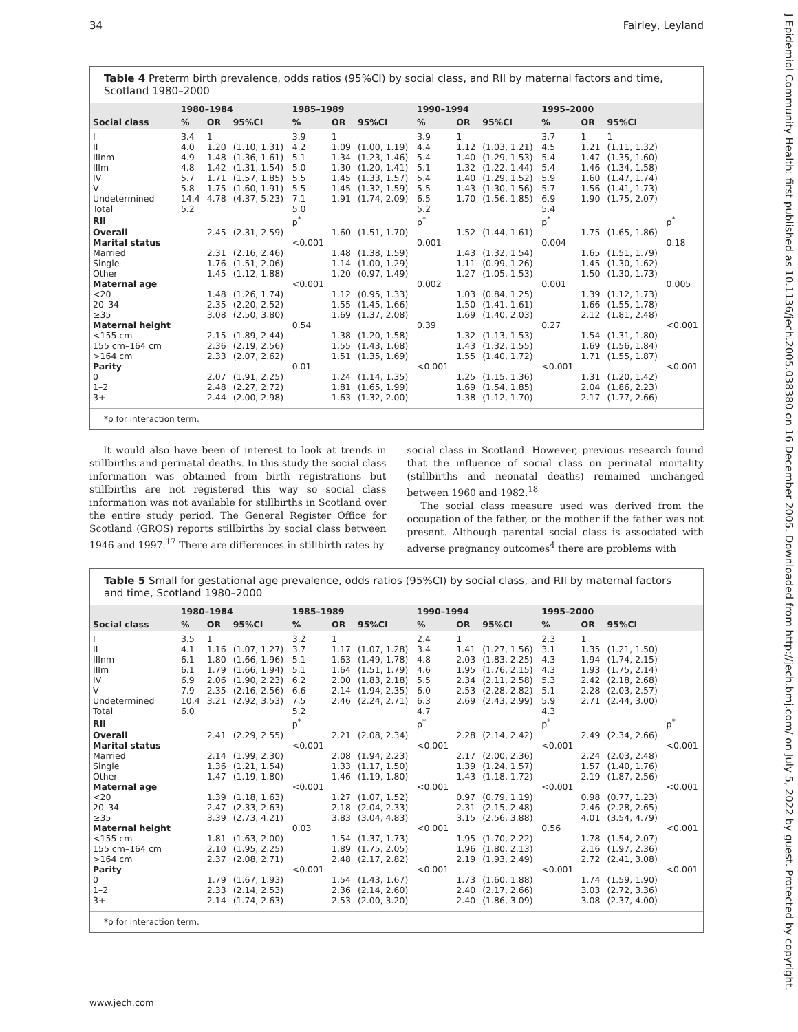34 Fairley, Leyland
J Epidemiol Community Health: first published as 10.1136/jech.2005.038380 on 16 December 2005. Downloaded from http://jech.bmj.com/ on July 5, 2022 by guest. Protected by copyright.
Table 4 Preterm birth prevalence, odds ratios (95%CI) by social class, and RII by maternal factors and time, Scotland 1980–2000
| | 1980–1984 | | | 1985–1989 | | | 1990–1994 | | | 1995–2000 | | | |
| --- | --- | --- | --- | --- | --- | --- | --- | --- | --- | --- | --- | --- | --- |
| Social class | % | OR | 95%CI | % | OR | 95%CI | % | OR | 95%CI | % | OR | 95%CI | |
| I | 3.4 | 1 | | 3.9 | 1 | | 3.9 | 1 | | 3.7 | 1 | 1 | |
| II | 4.0 | 1.20 | (1.10, 1.31) | 4.2 | 1.09 | (1.00, 1.19) | 4.4 | 1.12 | (1.03, 1.21) | 4.5 | 1.21 | (1.11, 1.32) | |
| IIInm | 4.9 | 1.48 | (1.36, 1.61) | 5.1 | 1.34 | (1.23, 1.46) | 5.4 | 1.40 | (1.29, 1.53) | 5.4 | 1.47 | (1.35, 1.60) | |
| IIIm | 4.8 | 1.42 | (1.31, 1.54) | 5.0 | 1.30 | (1.20, 1.41) | 5.1 | 1.32 | (1.22, 1.44) | 5.4 | 1.46 | (1.34, 1.58) | |
| IV | 5.7 | 1.71 | (1.57, 1.85) | 5.5 | 1.45 | (1.33, 1.57) | 5.4 | 1.40 | (1.29, 1.52) | 5.9 | 1.60 | (1.47, 1.74) | |
| V | 5.8 | 1.75 | (1.60, 1.91) | 5.5 | 1.45 | (1.32, 1.59) | 5.5 | 1.43 | (1.30, 1.56) | 5.7 | 1.56 | (1.41, 1.73) | |
| Undetermined | 14.4 | 4.78 | (4.37, 5.23) | 7.1 | 1.91 | (1.74, 2.09) | 6.5 | 1.70 | (1.56, 1.85) | 6.9 | 1.90 | (1.75, 2.07) | |
| Total | 5.2 | | | 5.0 | | | 5.2 | | | 5.4 | | | |
| RII | | | | p<sup>*</sup> | | | p<sup>*</sup> | | | p<sup>*</sup> | | | p<sup>*</sup> |
| Overall | | 2.45 | (2.31, 2.59) | | 1.60 | (1.51, 1.70) | | 1.52 | (1.44, 1.61) | | 1.75 | (1.65, 1.86) | |
| Marital status | | | | <0.001 | | | 0.001 | | | 0.004 | | | 0.18 |
| Married | | 2.31 | (2.16, 2.46) | | 1.48 | (1.38, 1.59) | | 1.43 | (1.32, 1.54) | | 1.65 | (1.51, 1.79) | |
| Single | | 1.76 | (1.51, 2.06) | | 1.14 | (1.00, 1.29) | | 1.11 | (0.99, 1.26) | | 1.45 | (1.30, 1.62) | |
| Other | | 1.45 | (1.12, 1.88) | | 1.20 | (0.97, 1.49) | | 1.27 | (1.05, 1.53) | | 1.50 | (1.30, 1.73) | |
| Maternal age | | | | <0.001 | | | 0.002 | | | 0.001 | | | 0.005 |
| <20 | | 1.48 | (1.26, 1.74) | | 1.12 | (0.95, 1.33) | | 1.03 | (0.84, 1.25) | | 1.39 | (1.12, 1.73) | |
| 20–34 | | 2.35 | (2.20, 2.52) | | 1.55 | (1.45, 1.66) | | 1.50 | (1.41, 1.61) | | 1.66 | (1.55, 1.78) | |
| ≥35 | | 3.08 | (2.50, 3.80) | | 1.69 | (1.37, 2.08) | | 1.69 | (1.40, 2.03) | | 2.12 | (1.81, 2.48) | |
| Maternal height | | | | 0.54 | | | 0.39 | | | 0.27 | | | <0.001 |
| <155 cm | | 2.15 | (1.89, 2.44) | | 1.38 | (1.20, 1.58) | | 1.32 | (1.13, 1.53) | | 1.54 | (1.31, 1.80) | |
| 155 cm–164 cm | | 2.36 | (2.19, 2.56) | | 1.55 | (1.43, 1.68) | | 1.43 | (1.32, 1.55) | | 1.69 | (1.56, 1.84) | |
| >164 cm | | 2.33 | (2.07, 2.62) | | 1.51 | (1.35, 1.69) | | 1.55 | (1.40, 1.72) | | 1.71 | (1.55, 1.87) | |
| Parity | | | | 0.01 | | | <0.001 | | | <0.001 | | | <0.001 |
| 0 | | 2.07 | (1.91, 2.25) | | 1.24 | (1.14, 1.35) | | 1.25 | (1.15, 1.36) | | 1.31 | (1.20, 1.42) | |
| 1–2 | | 2.48 | (2.27, 2.72) | | 1.81 | (1.65, 1.99) | | 1.69 | (1.54, 1.85) | | 2.04 | (1.86, 2.23) | |
| 3+ | | 2.44 | (2.00, 2.98) | | 1.63 | (1.32, 2.00) | | 1.38 | (1.12, 1.70) | | 2.17 | (1.77, 2.66) | |
*p for interaction term.
It would also have been of interest to look at trends in stillbirths and perinatal deaths. In this study the social class information was obtained from birth registrations but stillbirths are not registered this way so social class information was not available for stillbirths in Scotland over the entire study period. The General Register Office for Scotland (GROS) reports stillbirths by social class between 1946 and 1997.<sup>17</sup> There are differences in stillbirth rates by
social class in Scotland. However, previous research found that the influence of social class on perinatal mortality (stillbirths and neonatal deaths) remained unchanged between 1960 and 1982.<sup>18</sup>
The social class measure used was derived from the occupation of the father, or the mother if the father was not present. Although parental social class is associated with adverse pregnancy outcomes<sup>4</sup> there are problems with
Table 5 Small for gestational age prevalence, odds ratios (95%CI) by social class, and RII by maternal factors and time, Scotland 1980–2000
| | 1980–1984 | | | 1985–1989 | | | 1990–1994 | | | 1995–2000 | | | |
| --- | --- | --- | --- | --- | --- | --- | --- | --- | --- | --- | --- | --- | --- |
| Social class | % | OR | 95%CI | % | OR | 95%CI | % | OR | 95%CI | % | OR | 95%CI | |
| I | 3.5 | 1 | | 3.2 | 1 | | 2.4 | 1 | | 2.3 | 1 | | |
| II | 4.1 | 1.16 | (1.07, 1.27) | 3.7 | 1.17 | (1.07, 1.28) | 3.4 | 1.41 | (1.27, 1.56) | 3.1 | 1.35 | (1.21, 1.50) | |
| IIInm | 6.1 | 1.80 | (1.66, 1.96) | 5.1 | 1.63 | (1.49, 1.78) | 4.8 | 2.03 | (1.83, 2.25) | 4.3 | 1.94 | (1.74, 2.15) | |
| IIIm | 6.1 | 1.79 | (1.66, 1.94) | 5.1 | 1.64 | (1.51, 1.79) | 4.6 | 1.95 | (1.76, 2.15) | 4.3 | 1.93 | (1.75, 2.14) | |
| IV | 6.9 | 2.06 | (1.90, 2.23) | 6.2 | 2.00 | (1.83, 2.18) | 5.5 | 2.34 | (2.11, 2.58) | 5.3 | 2.42 | (2.18, 2.68) | |
| V | 7.9 | 2.35 | (2.16, 2.56) | 6.6 | 2.14 | (1.94, 2.35) | 6.0 | 2.53 | (2.28, 2.82) | 5.1 | 2.28 | (2.03, 2.57) | |
| Undetermined | 10.4 | 3.21 | (2.92, 3.53) | 7.5 | 2.46 | (2.24, 2.71) | 6.3 | 2.69 | (2.43, 2.99) | 5.9 | 2.71 | (2.44, 3.00) | |
| Total | 6.0 | | | 5.2 | | | 4.7 | | | 4.3 | | | |
| RII | | | | p<sup>*</sup> | | | p<sup>*</sup> | | | p<sup>*</sup> | | | p<sup>*</sup> |
| Overall | | 2.41 | (2.29, 2.55) | | 2.21 | (2.08, 2.34) | | 2.28 | (2.14, 2.42) | | 2.49 | (2.34, 2.66) | |
| Marital status | | | | <0.001 | | | <0.001 | | | <0.001 | | | <0.001 |
| Married | | 2.14 | (1.99, 2.30) | | 2.08 | (1.94, 2.23) | | 2.17 | (2.00, 2.36) | | 2.24 | (2.03, 2.48) | |
| Single | | 1.36 | (1.21, 1.54) | | 1.33 | (1.17, 1.50) | | 1.39 | (1.24, 1.57) | | 1.57 | (1.40, 1.76) | |
| Other | | 1.47 | (1.19, 1.80) | | 1.46 | (1.19, 1.80) | | 1.43 | (1.18, 1.72) | | 2.19 | (1.87, 2.56) | |
| Maternal age | | | | <0.001 | | | <0.001 | | | <0.001 | | | <0.001 |
| <20 | | 1.39 | (1.18, 1.63) | | 1.27 | (1.07, 1.52) | | 0.97 | (0.79, 1.19) | | 0.98 | (0.77, 1.23) | |
| 20–34 | | 2.47 | (2.33, 2.63) | | 2.18 | (2.04, 2.33) | | 2.31 | (2.15, 2.48) | | 2.46 | (2.28, 2.65) | |
| ≥35 | | 3.39 | (2.73, 4.21) | | 3.83 | (3.04, 4.83) | | 3.15 | (2.56, 3.88) | | 4.01 | (3.54, 4.79) | |
| Maternal height | | | | 0.03 | | | <0.001 | | | 0.56 | | | <0.001 |
| <155 cm | | 1.81 | (1.63, 2.00) | | 1.54 | (1.37, 1.73) | | 1.95 | (1.70, 2.22) | | 1.78 | (1.54, 2.07) | |
| 155 cm–164 cm | | 2.10 | (1.95, 2.25) | | 1.89 | (1.75, 2.05) | | 1.96 | (1.80, 2.13) | | 2.16 | (1.97, 2.36) | |
| >164 cm | | 2.37 | (2.08, 2.71) | | 2.48 | (2.17, 2.82) | | 2.19 | (1.93, 2.49) | | 2.72 | (2.41, 3.08) | |
| Parity | | | | <0.001 | | | <0.001 | | | <0.001 | | | <0.001 |
| 0 | | 1.79 | (1.67, 1.93) | | 1.54 | (1.43, 1.67) | | 1.73 | (1.60, 1.88) | | 1.74 | (1.59, 1.90) | |
| 1–2 | | 2.33 | (2.14, 2.53) | | 2.36 | (2.14, 2.60) | | 2.40 | (2.17, 2.66) | | 3.03 | (2.72, 3.36) | |
| 3+ | | 2.14 | (1.74, 2.63) | | 2.53 | (2.00, 3.20) | | 2.40 | (1.86, 3.09) | | 3.08 | (2.37, 4.00) | |
*p for interaction term.
www.jech.com